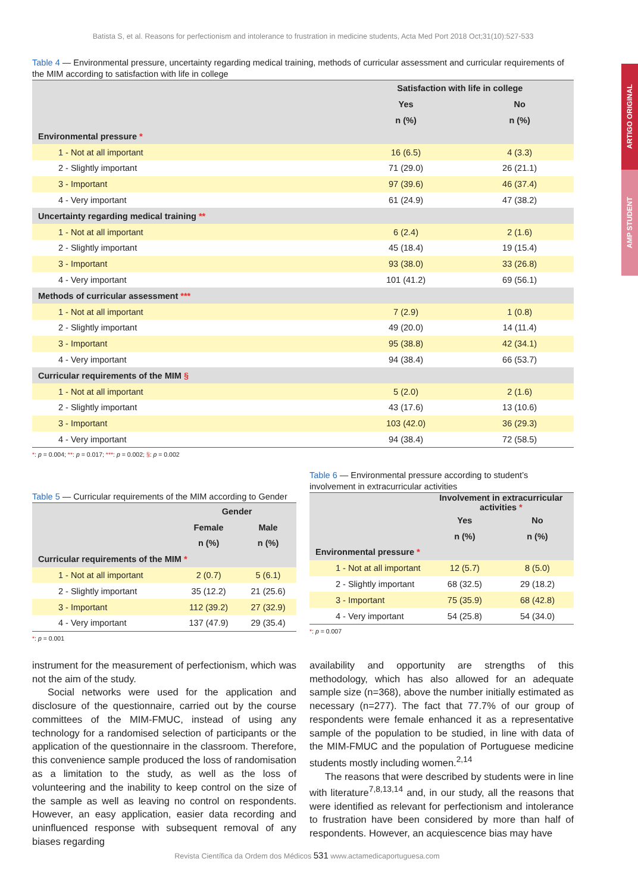ARTIGO ORIGINAL
AMP STUDENT
Batista S, et al. Reasons for perfectionism and intolerance to frustration in medicine students, Acta Med Port 2018 Oct;31(10):527-533
Table 4 — Environmental pressure, uncertainty regarding medical training, methods of curricular assessment and curricular requirements of the MIM according to satisfaction with life in college
| | Satisfaction with life in college | |
| --- | --- | --- |
| | Yes | No |
| | n (%) | n (%) |
| Environmental pressure * | | |
| 1 - Not at all important | 16 (6.5) | 4 (3.3) |
| 2 - Slightly important | 71 (29.0) | 26 (21.1) |
| 3 - Important | 97 (39.6) | 46 (37.4) |
| 4 - Very important | 61 (24.9) | 47 (38.2) |
| Uncertainty regarding medical training ** | | |
| 1 - Not at all important | 6 (2.4) | 2 (1.6) |
| 2 - Slightly important | 45 (18.4) | 19 (15.4) |
| 3 - Important | 93 (38.0) | 33 (26.8) |
| 4 - Very important | 101 (41.2) | 69 (56.1) |
| Methods of curricular assessment *** | | |
| 1 - Not at all important | 7 (2.9) | 1 (0.8) |
| 2 - Slightly important | 49 (20.0) | 14 (11.4) |
| 3 - Important | 95 (38.8) | 42 (34.1) |
| 4 - Very important | 94 (38.4) | 66 (53.7) |
| Curricular requirements of the MIM § | | |
| 1 - Not at all important | 5 (2.0) | 2 (1.6) |
| 2 - Slightly important | 43 (17.6) | 13 (10.6) |
| 3 - Important | 103 (42.0) | 36 (29.3) |
| 4 - Very important | 94 (38.4) | 72 (58.5) |
*: p = 0.004; **: p = 0.017; ***: p = 0.002; §: p = 0.002
Table 5 — Curricular requirements of the MIM according to Gender
| | Gender | |
| --- | --- | --- |
| | Female | Male |
| | n (%) | n (%) |
| Curricular requirements of the MIM * | | |
| 1 - Not at all important | 2 (0.7) | 5 (6.1) |
| 2 - Slightly important | 35 (12.2) | 21 (25.6) |
| 3 - Important | 112 (39.2) | 27 (32.9) |
| 4 - Very important | 137 (47.9) | 29 (35.4) |
*: p = 0.001
Table 6 — Environmental pressure according to student’s involvement in extracurricular activities
| | Involvement in extracurricular activities * | |
| --- | --- | --- |
| | Yes | No |
| | n (%) | n (%) |
| Environmental pressure * | | |
| 1 - Not at all important | 12 (5.7) | 8 (5.0) |
| 2 - Slightly important | 68 (32.5) | 29 (18.2) |
| 3 - Important | 75 (35.9) | 68 (42.8) |
| 4 - Very important | 54 (25.8) | 54 (34.0) |
*: p = 0.007
instrument for the measurement of perfectionism, which was not the aim of the study.
Social networks were used for the application and disclosure of the questionnaire, carried out by the course committees of the MIM-FMUC, instead of using any technology for a randomised selection of participants or the application of the questionnaire in the classroom. Therefore, this convenience sample produced the loss of randomisation as a limitation to the study, as well as the loss of volunteering and the inability to keep control on the size of the sample as well as leaving no control on respondents. However, an easy application, easier data recording and uninfluenced response with subsequent removal of any biases regarding
availability and opportunity are strengths of this methodology, which has also allowed for an adequate sample size (n=368), above the number initially estimated as necessary (n=277). The fact that 77.7% of our group of respondents were female enhanced it as a representative sample of the population to be studied, in line with data of the MIM-FMUC and the population of Portuguese medicine students mostly including women.<sup>2,14</sup>
The reasons that were described by students were in line with literature<sup>7,8,13,14</sup> and, in our study, all the reasons that were identified as relevant for perfectionism and intolerance to frustration have been considered by more than half of respondents. However, an acquiescence bias may have
Revista Científica da Ordem dos Médicos 531 www.actamedicaportuguesa.com